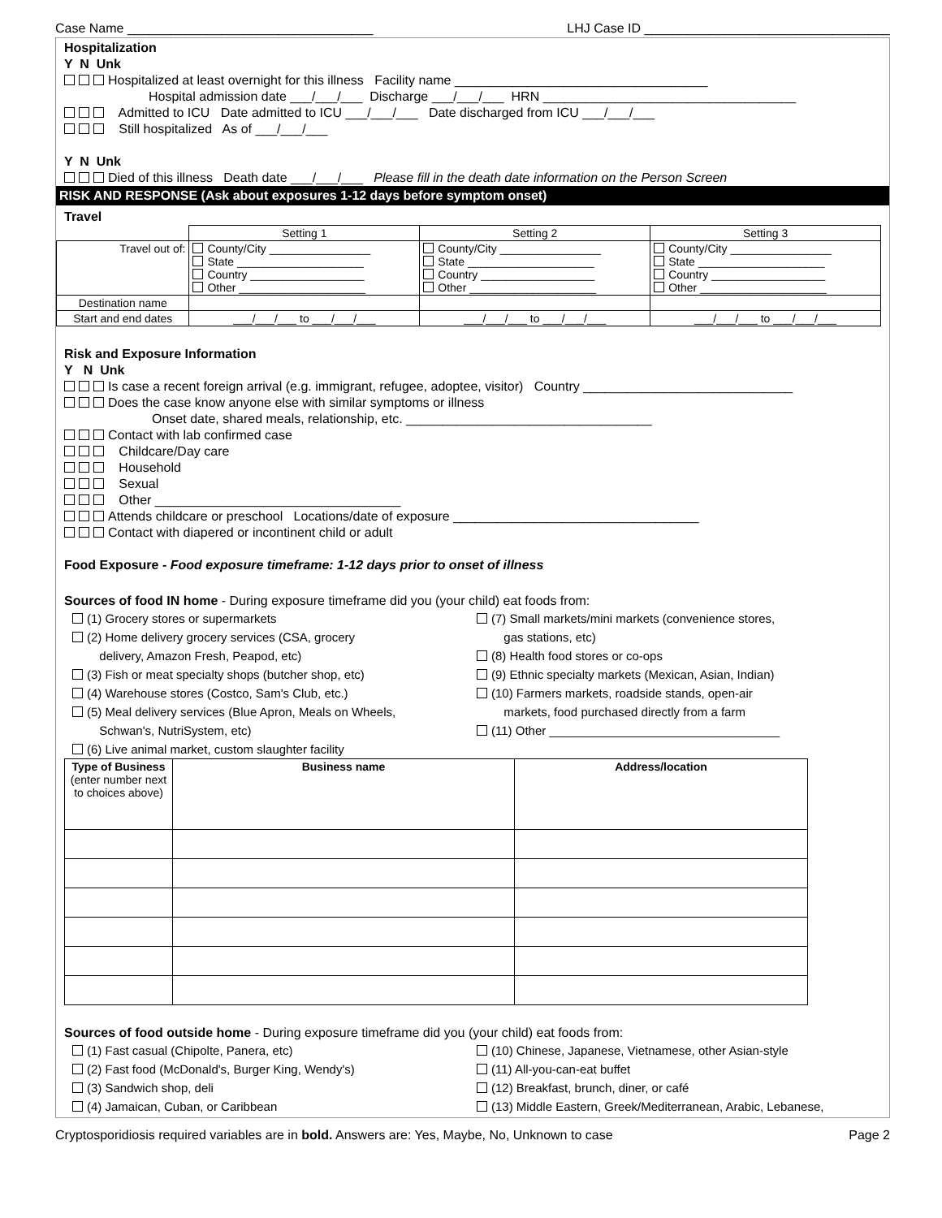Case Name __________________________________ LHJ Case ID __________________________________
Hospitalization
Y N Unk
Hospitalized at least overnight for this illness Facility name ___________________________________
Hospital admission date ___/___/___ Discharge ___/___/___ HRN ___________________________________
Admitted to ICU Date admitted to ICU ___/___/___ Date discharged from ICU ___/___/___
Still hospitalized As of ___/___/___
Y N Unk
Died of this illness Death date ___/___/___ Please fill in the death date information on the Person Screen
RISK AND RESPONSE (Ask about exposures 1-12 days before symptom onset)
Travel
| | Setting 1 | Setting 2 | Setting 3 |
| --- | --- | --- | --- |
| Travel out of: | County/City ________________ State ____________________ Country __________________ Other ____________________ | County/City ________________ State ____________________ Country __________________ Other ____________________ | County/City ________________ State ____________________ Country __________________ Other ____________________ |
| Destination name | | | |
| Start and end dates | ___/___/___ to ___/___/___ | ___/___/___ to ___/___/___ | ___/___/___ to ___/___/___ |
Risk and Exposure Information
Y N Unk
Is case a recent foreign arrival (e.g. immigrant, refugee, adoptee, visitor) Country _____________________________
Does the case know anyone else with similar symptoms or illness
Onset date, shared meals, relationship, etc. __________________________________
Contact with lab confirmed case
Childcare/Day care
Household
Sexual
Other __________________________________
Attends childcare or preschool Locations/date of exposure __________________________________
Contact with diapered or incontinent child or adult
Food Exposure - Food exposure timeframe: 1-12 days prior to onset of illness
Sources of food IN home - During exposure timeframe did you (your child) eat foods from:
(1) Grocery stores or supermarkets
(2) Home delivery grocery services (CSA, grocery
delivery, Amazon Fresh, Peapod, etc)
(3) Fish or meat specialty shops (butcher shop, etc)
(4) Warehouse stores (Costco, Sam's Club, etc.)
(5) Meal delivery services (Blue Apron, Meals on Wheels,
Schwan's, NutriSystem, etc)
(6) Live animal market, custom slaughter facility
(7) Small markets/mini markets (convenience stores,
gas stations, etc)
(8) Health food stores or co-ops
(9) Ethnic specialty markets (Mexican, Asian, Indian)
(10) Farmers markets, roadside stands, open-air
markets, food purchased directly from a farm
(11) Other __________________________________
| Type of Business (enter number next to choices above) | Business name | Address/location |
| --- | --- | --- |
Sources of food outside home - During exposure timeframe did you (your child) eat foods from:
(1) Fast casual (Chipolte, Panera, etc)
(2) Fast food (McDonald's, Burger King, Wendy's)
(3) Sandwich shop, deli
(4) Jamaican, Cuban, or Caribbean
(10) Chinese, Japanese, Vietnamese, other Asian-style
(11) All-you-can-eat buffet
(12) Breakfast, brunch, diner, or café
(13) Middle Eastern, Greek/Mediterranean, Arabic, Lebanese,
Cryptosporidiosis required variables are in bold. Answers are: Yes, Maybe, No, Unknown to case Page 2